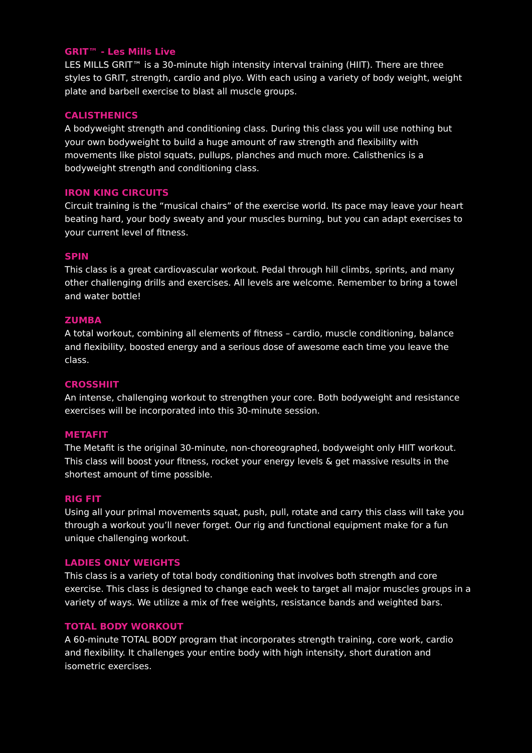GRIT™ - Les Mills Live
LES MILLS GRIT™ is a 30-minute high intensity interval training (HIIT). There are three styles to GRIT, strength, cardio and plyo. With each using a variety of body weight, weight plate and barbell exercise to blast all muscle groups.
CALISTHENICS
A bodyweight strength and conditioning class. During this class you will use nothing but your own bodyweight to build a huge amount of raw strength and flexibility with movements like pistol squats, pullups, planches and much more. Calisthenics is a bodyweight strength and conditioning class.
IRON KING CIRCUITS
Circuit training is the “musical chairs” of the exercise world. Its pace may leave your heart beating hard, your body sweaty and your muscles burning, but you can adapt exercises to your current level of fitness.
SPIN
This class is a great cardiovascular workout. Pedal through hill climbs, sprints, and many other challenging drills and exercises. All levels are welcome. Remember to bring a towel and water bottle!
ZUMBA
A total workout, combining all elements of fitness – cardio, muscle conditioning, balance and flexibility, boosted energy and a serious dose of awesome each time you leave the class.
CROSSHIIT
An intense, challenging workout to strengthen your core. Both bodyweight and resistance exercises will be incorporated into this 30-minute session.
METAFIT
The Metafit is the original 30-minute, non-choreographed, bodyweight only HIIT workout. This class will boost your fitness, rocket your energy levels & get massive results in the shortest amount of time possible.
RIG FIT
Using all your primal movements squat, push, pull, rotate and carry this class will take you through a workout you’ll never forget. Our rig and functional equipment make for a fun unique challenging workout.
LADIES ONLY WEIGHTS
This class is a variety of total body conditioning that involves both strength and core exercise. This class is designed to change each week to target all major muscles groups in a variety of ways. We utilize a mix of free weights, resistance bands and weighted bars.
TOTAL BODY WORKOUT
A 60-minute TOTAL BODY program that incorporates strength training, core work, cardio and flexibility. It challenges your entire body with high intensity, short duration and isometric exercises.